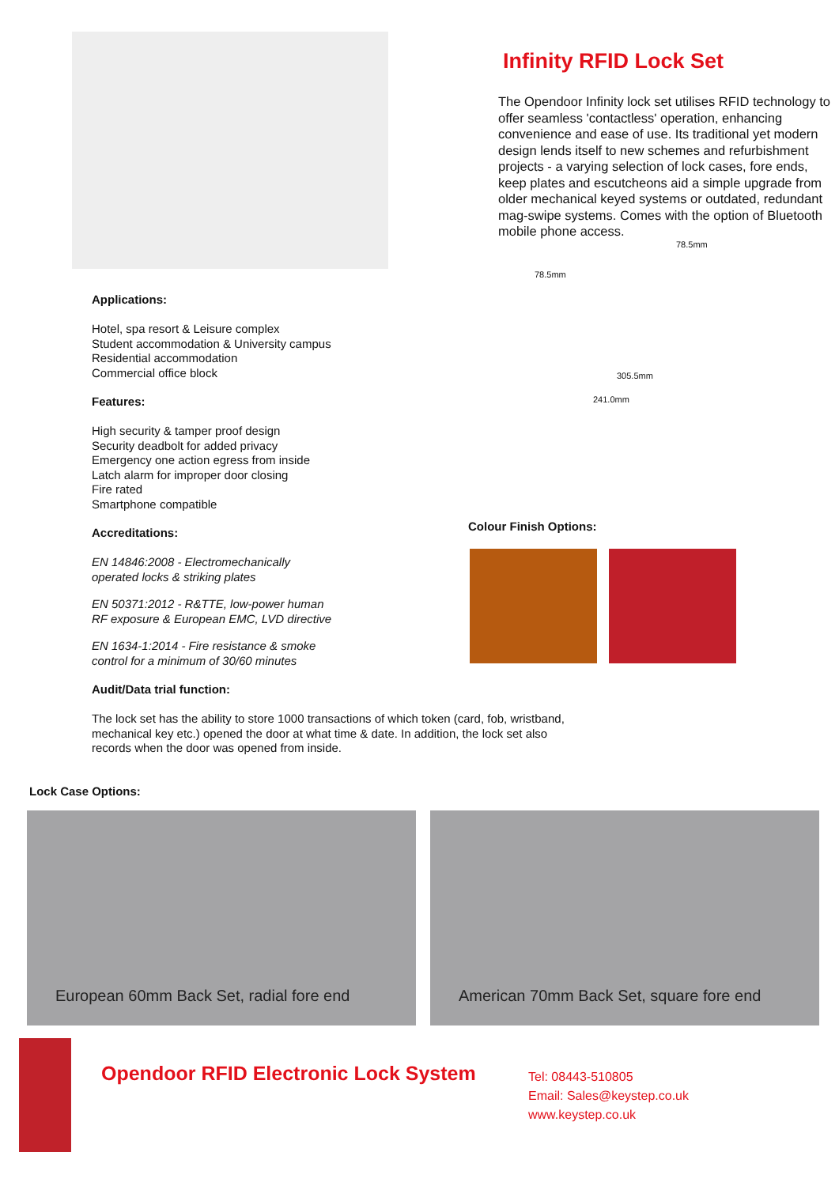Applications:
Hotel, spa resort & Leisure complex
Student accommodation & University campus
Residential accommodation
Commercial office block
Features:
High security & tamper proof design
Security deadbolt for added privacy
Emergency one action egress from inside
Latch alarm for improper door closing
Fire rated
Smartphone compatible
Accreditations:
EN 14846:2008 - Electromechanically
operated locks & striking plates
EN 50371:2012 - R&TTE, low-power human
RF exposure & European EMC, LVD directive
EN 1634-1:2014 - Fire resistance & smoke
control for a minimum of 30/60 minutes
Audit/Data trial function:
The lock set has the ability to store 1000 transactions of which token (card, fob, wristband, mechanical key etc.) opened the door at what time & date. In addition, the lock set also records when the door was opened from inside.
Infinity RFID Lock Set
The Opendoor Infinity lock set utilises RFID technology to offer seamless 'contactless' operation, enhancing convenience and ease of use. Its traditional yet modern design lends itself to new schemes and refurbishment projects - a varying selection of lock cases, fore ends, keep plates and escutcheons aid a simple upgrade from older mechanical keyed systems or outdated, redundant mag-swipe systems. Comes with the option of Bluetooth mobile phone access.
78.5mm
78.5mm
241.0mm
305.5mm
Colour Finish Options:
Lock Case Options:
European 60mm Back Set, radial fore end American 70mm Back Set, square fore end
Opendoor RFID Electronic Lock System
Tel: 08443-510805
Email: Sales@keystep.co.uk
www.keystep.co.uk